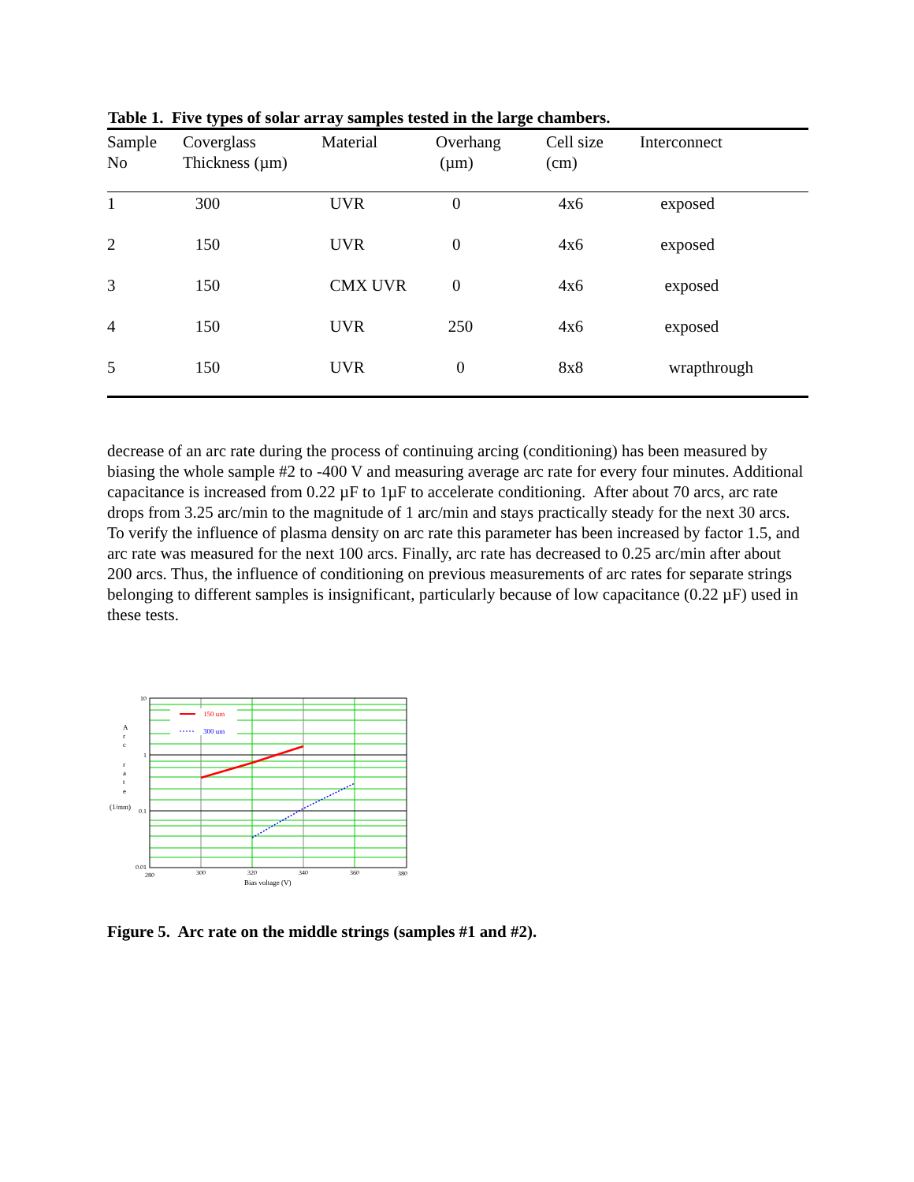Table 1. Five types of solar array samples tested in the large chambers.
| Sample No | Coverglass Thickness (µm) | Material | Overhang (µm) | Cell size (cm) | Interconnect |
| --- | --- | --- | --- | --- | --- |
| 1 | 300 | UVR | 0 | 4x6 | exposed |
| 2 | 150 | UVR | 0 | 4x6 | exposed |
| 3 | 150 | CMX UVR | 0 | 4x6 | exposed |
| 4 | 150 | UVR | 250 | 4x6 | exposed |
| 5 | 150 | UVR | 0 | 8x8 | wrapthrough |
decrease of an arc rate during the process of continuing arcing (conditioning) has been measured by biasing the whole sample #2 to -400 V and measuring average arc rate for every four minutes. Additional capacitance is increased from 0.22 µF to 1µF to accelerate conditioning. After about 70 arcs, arc rate drops from 3.25 arc/min to the magnitude of 1 arc/min and stays practically steady for the next 30 arcs. To verify the influence of plasma density on arc rate this parameter has been increased by factor 1.5, and arc rate was measured for the next 100 arcs. Finally, arc rate has decreased to 0.25 arc/min after about 200 arcs. Thus, the influence of conditioning on previous measurements of arc rates for separate strings belonging to different samples is insignificant, particularly because of low capacitance (0.22 µF) used in these tests.
150 um
300 um
10
1
0.1
0.01
A
r
c
r
a
t
e
(1/mm)
280
300
320
340
360
380
Bias voltage (V)
Figure 5. Arc rate on the middle strings (samples #1 and #2).